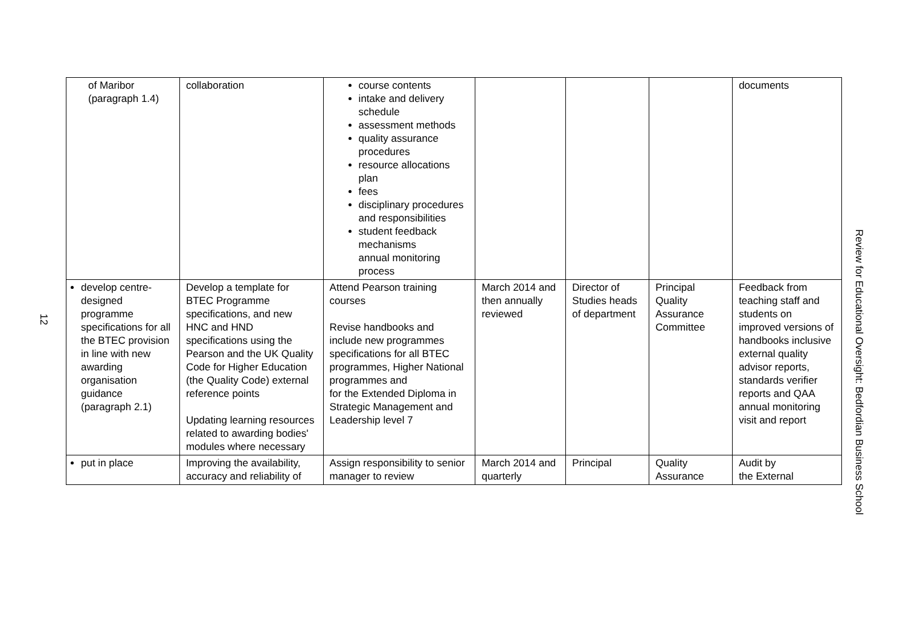12
| of Maribor (paragraph 1.4) | collaboration | course contents intake and delivery schedule assessment methods quality assurance procedures resource allocations plan fees disciplinary procedures and responsibilities student feedback mechanisms annual monitoring process | | | | documents |
| develop centre-designed programme specifications for all the BTEC provision in line with new awarding organisation guidance (paragraph 2.1) | Develop a template for BTEC Programme specifications, and new HNC and HND specifications using the Pearson and the UK Quality Code for Higher Education (the Quality Code) external reference points Updating learning resources related to awarding bodies' modules where necessary | Attend Pearson training courses Revise handbooks and include new programmes specifications for all BTEC programmes, Higher National programmes and for the Extended Diploma in Strategic Management and Leadership level 7 | March 2014 and then annually reviewed | Director of Studies heads of department | Principal Quality Assurance Committee | Feedback from teaching staff and students on improved versions of handbooks inclusive external quality advisor reports, standards verifier reports and QAA annual monitoring visit and report |
| put in place | Improving the availability, accuracy and reliability of | Assign responsibility to senior manager to review | March 2014 and quarterly | Principal | Quality Assurance | Audit by the External |
Review for Educational Oversight: Bedfordian Business School